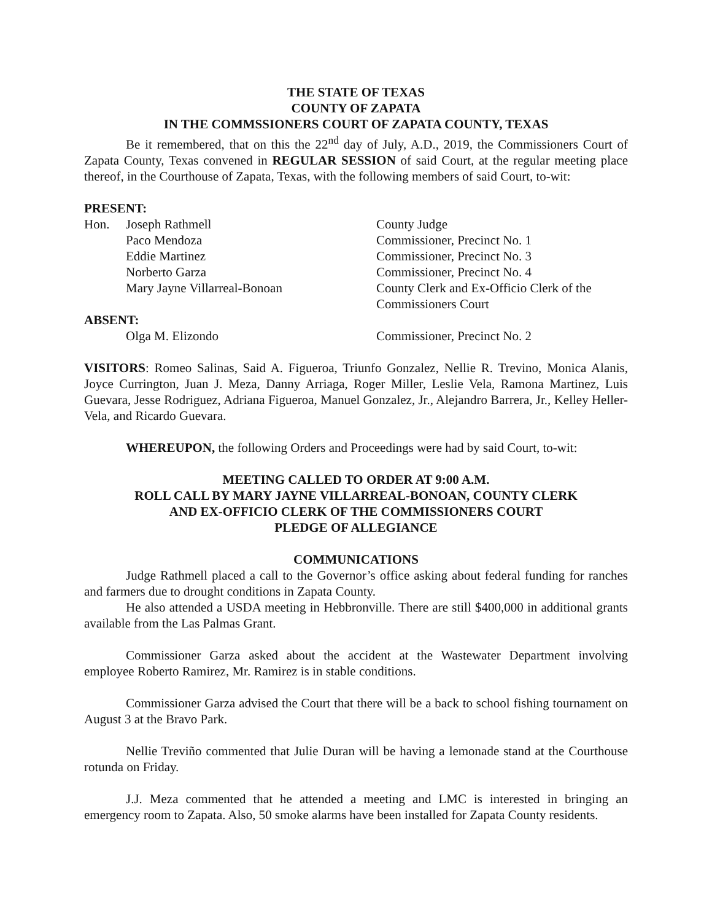THE STATE OF TEXAS
COUNTY OF ZAPATA
IN THE COMMSSIONERS COURT OF ZAPATA COUNTY, TEXAS
Be it remembered, that on this the 22<sup>nd</sup> day of July, A.D., 2019, the Commissioners Court of Zapata County, Texas convened in REGULAR SESSION of said Court, at the regular meeting place thereof, in the Courthouse of Zapata, Texas, with the following members of said Court, to-wit:
PRESENT:
| Hon. | Joseph Rathmell | County Judge |
| | Paco Mendoza | Commissioner, Precinct No. 1 |
| | Eddie Martinez | Commissioner, Precinct No. 3 |
| | Norberto Garza | Commissioner, Precinct No. 4 |
| | Mary Jayne Villarreal-Bonoan | County Clerk and Ex-Officio Clerk of the Commissioners Court |
| ABSENT: | | |
| | Olga M. Elizondo | Commissioner, Precinct No. 2 |
VISITORS: Romeo Salinas, Said A. Figueroa, Triunfo Gonzalez, Nellie R. Trevino, Monica Alanis, Joyce Currington, Juan J. Meza, Danny Arriaga, Roger Miller, Leslie Vela, Ramona Martinez, Luis Guevara, Jesse Rodriguez, Adriana Figueroa, Manuel Gonzalez, Jr., Alejandro Barrera, Jr., Kelley Heller-Vela, and Ricardo Guevara.
WHEREUPON, the following Orders and Proceedings were had by said Court, to-wit:
MEETING CALLED TO ORDER AT 9:00 A.M.
ROLL CALL BY MARY JAYNE VILLARREAL-BONOAN, COUNTY CLERK
AND EX-OFFICIO CLERK OF THE COMMISSIONERS COURT
PLEDGE OF ALLEGIANCE
COMMUNICATIONS
Judge Rathmell placed a call to the Governor’s office asking about federal funding for ranches and farmers due to drought conditions in Zapata County.
He also attended a USDA meeting in Hebbronville. There are still $400,000 in additional grants available from the Las Palmas Grant.
Commissioner Garza asked about the accident at the Wastewater Department involving employee Roberto Ramirez, Mr. Ramirez is in stable conditions.
Commissioner Garza advised the Court that there will be a back to school fishing tournament on August 3 at the Bravo Park.
Nellie Treviño commented that Julie Duran will be having a lemonade stand at the Courthouse rotunda on Friday.
J.J. Meza commented that he attended a meeting and LMC is interested in bringing an emergency room to Zapata. Also, 50 smoke alarms have been installed for Zapata County residents.